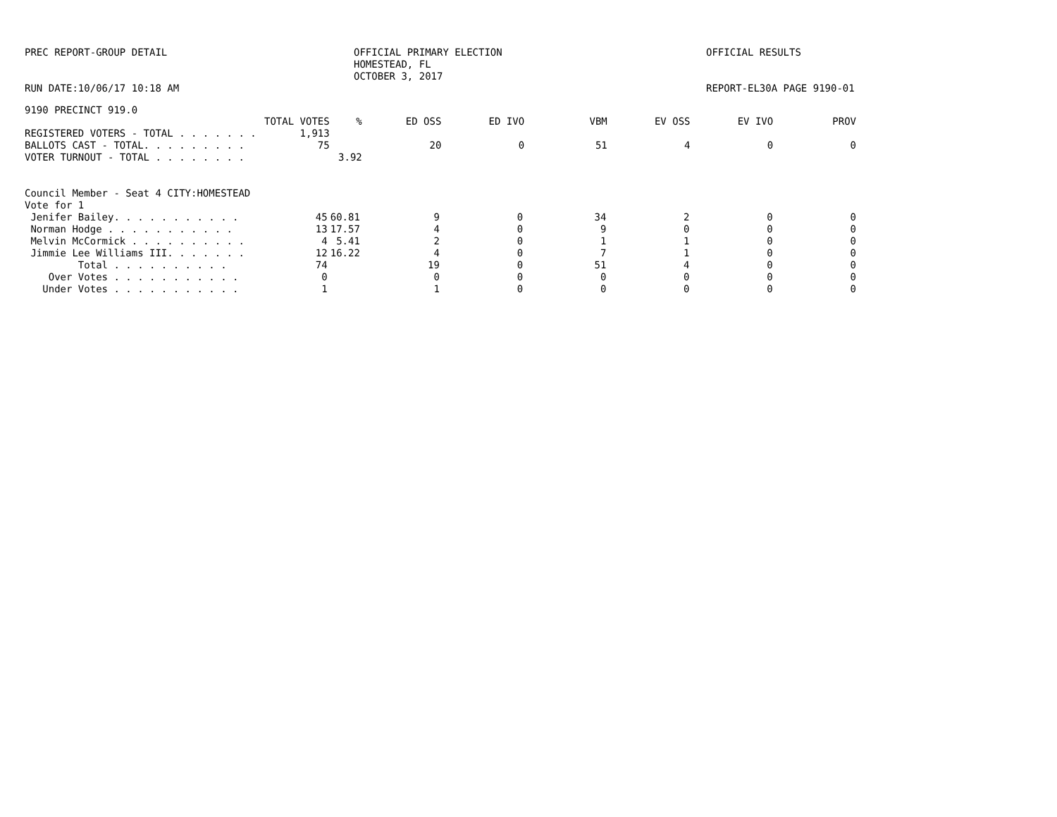PREC REPORT-GROUP DETAIL
OFFICIAL PRIMARY ELECTION HOMESTEAD, FL OCTOBER 3, 2017
OFFICIAL RESULTS
RUN DATE:10/06/17 10:18 AM
REPORT-EL30A PAGE 9190-01
9190 PRECINCT 919.0
| | TOTAL VOTES | % | ED OSS | ED IVO | VBM | EV OSS | EV IVO | PROV |
| --- | --- | --- | --- | --- | --- | --- | --- | --- |
| REGISTERED VOTERS - TOTAL . . . . . . . | 1,913 | | | | | | | |
| BALLOTS CAST - TOTAL. . . . . . . . . | 75 | | 20 | 0 | 51 | 4 | 0 | 0 |
| VOTER TURNOUT - TOTAL . . . . . . . . | | 3.92 | | | | | | |
Council Member - Seat 4 CITY:HOMESTEAD
Vote for 1
| Jenifer Bailey. . . . . . . . . . . | 45 | 60.81 | 9 | 0 | 34 | 2 | 0 | 0 |
| Norman Hodge . . . . . . . . . . . | 13 | 17.57 | 4 | 0 | 9 | 0 | 0 | 0 |
| Melvin McCormick . . . . . . . . . . | 4 | 5.41 | 2 | 0 | 1 | 1 | 0 | 0 |
| Jimmie Lee Williams III. . . . . . . | 12 | 16.22 | 4 | 0 | 7 | 1 | 0 | 0 |
| Total . . . . . . . . . . | 74 | | 19 | 0 | 51 | 4 | 0 | 0 |
| Over Votes . . . . . . . . . . . | 0 | | 0 | 0 | 0 | 0 | 0 | 0 |
| Under Votes . . . . . . . . . . . | 1 | | 1 | 0 | 0 | 0 | 0 | 0 |